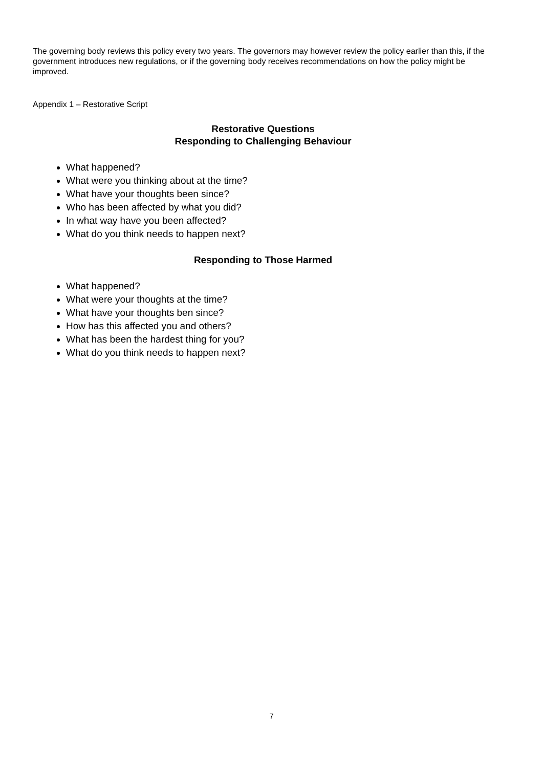The governing body reviews this policy every two years. The governors may however review the policy earlier than this, if the government introduces new regulations, or if the governing body receives recommendations on how the policy might be improved.
Appendix 1 – Restorative Script
Restorative Questions
Responding to Challenging Behaviour
What happened?
What were you thinking about at the time?
What have your thoughts been since?
Who has been affected by what you did?
In what way have you been affected?
What do you think needs to happen next?
Responding to Those Harmed
What happened?
What were your thoughts at the time?
What have your thoughts ben since?
How has this affected you and others?
What has been the hardest thing for you?
What do you think needs to happen next?
7